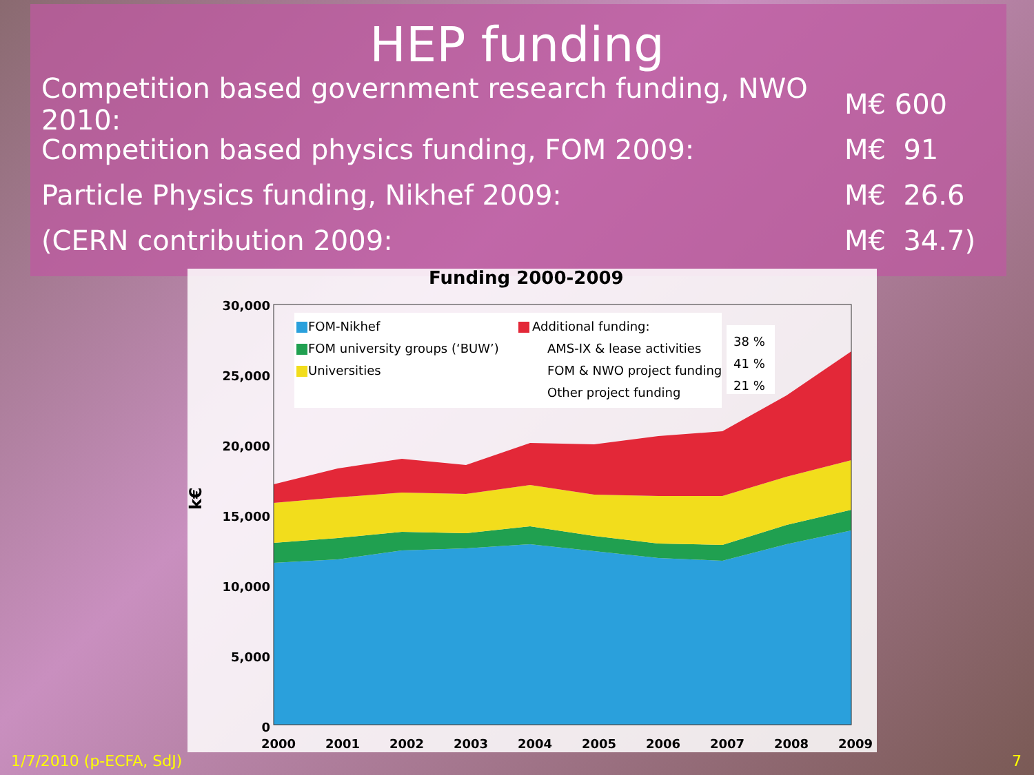HEP funding
Competition based government research funding, NWO 2010: M€ 600
Competition based physics funding, FOM 2009: M€ 91
Particle Physics funding, Nikhef 2009: M€ 26.6
(CERN contribution 2009: M€ 34.7)
Funding 2000-2009
30,000
25,000
20,000
15,000
10,000
5,000
0
k€
FOM-Nikhef
FOM university groups (‘BUW’)
Universities
Additional funding:
AMS-IX & lease activities
FOM & NWO project funding
Other project funding
38 %
41 %
21 %
2000
2001
2002
2003
2004
2005
2006
2007
2008
2009
1/7/2010 (p-ECFA, SdJ) 7